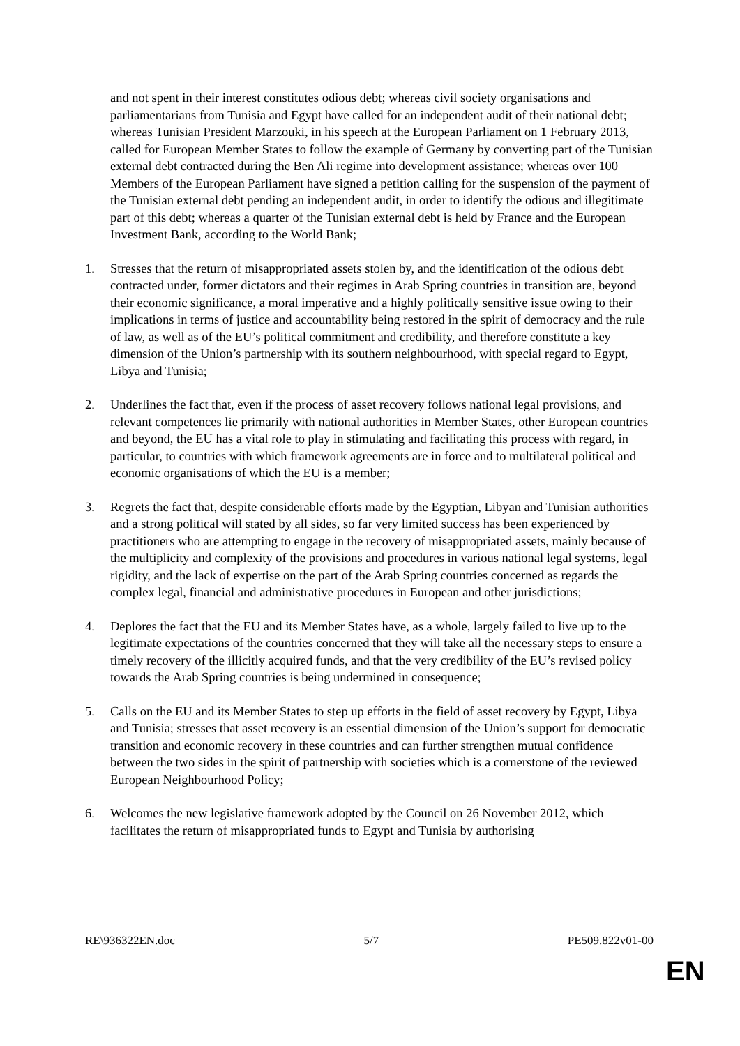and not spent in their interest constitutes odious debt; whereas civil society organisations and parliamentarians from Tunisia and Egypt have called for an independent audit of their national debt; whereas Tunisian President Marzouki, in his speech at the European Parliament on 1 February 2013, called for European Member States to follow the example of Germany by converting part of the Tunisian external debt contracted during the Ben Ali regime into development assistance; whereas over 100 Members of the European Parliament have signed a petition calling for the suspension of the payment of the Tunisian external debt pending an independent audit, in order to identify the odious and illegitimate part of this debt; whereas a quarter of the Tunisian external debt is held by France and the European Investment Bank, according to the World Bank;
1. Stresses that the return of misappropriated assets stolen by, and the identification of the odious debt contracted under, former dictators and their regimes in Arab Spring countries in transition are, beyond their economic significance, a moral imperative and a highly politically sensitive issue owing to their implications in terms of justice and accountability being restored in the spirit of democracy and the rule of law, as well as of the EU’s political commitment and credibility, and therefore constitute a key dimension of the Union’s partnership with its southern neighbourhood, with special regard to Egypt, Libya and Tunisia;
2. Underlines the fact that, even if the process of asset recovery follows national legal provisions, and relevant competences lie primarily with national authorities in Member States, other European countries and beyond, the EU has a vital role to play in stimulating and facilitating this process with regard, in particular, to countries with which framework agreements are in force and to multilateral political and economic organisations of which the EU is a member;
3. Regrets the fact that, despite considerable efforts made by the Egyptian, Libyan and Tunisian authorities and a strong political will stated by all sides, so far very limited success has been experienced by practitioners who are attempting to engage in the recovery of misappropriated assets, mainly because of the multiplicity and complexity of the provisions and procedures in various national legal systems, legal rigidity, and the lack of expertise on the part of the Arab Spring countries concerned as regards the complex legal, financial and administrative procedures in European and other jurisdictions;
4. Deplores the fact that the EU and its Member States have, as a whole, largely failed to live up to the legitimate expectations of the countries concerned that they will take all the necessary steps to ensure a timely recovery of the illicitly acquired funds, and that the very credibility of the EU’s revised policy towards the Arab Spring countries is being undermined in consequence;
5. Calls on the EU and its Member States to step up efforts in the field of asset recovery by Egypt, Libya and Tunisia; stresses that asset recovery is an essential dimension of the Union’s support for democratic transition and economic recovery in these countries and can further strengthen mutual confidence between the two sides in the spirit of partnership with societies which is a cornerstone of the reviewed European Neighbourhood Policy;
6. Welcomes the new legislative framework adopted by the Council on 26 November 2012, which facilitates the return of misappropriated funds to Egypt and Tunisia by authorising
RE\936322EN.doc 5/7 PE509.822v01-00
EN